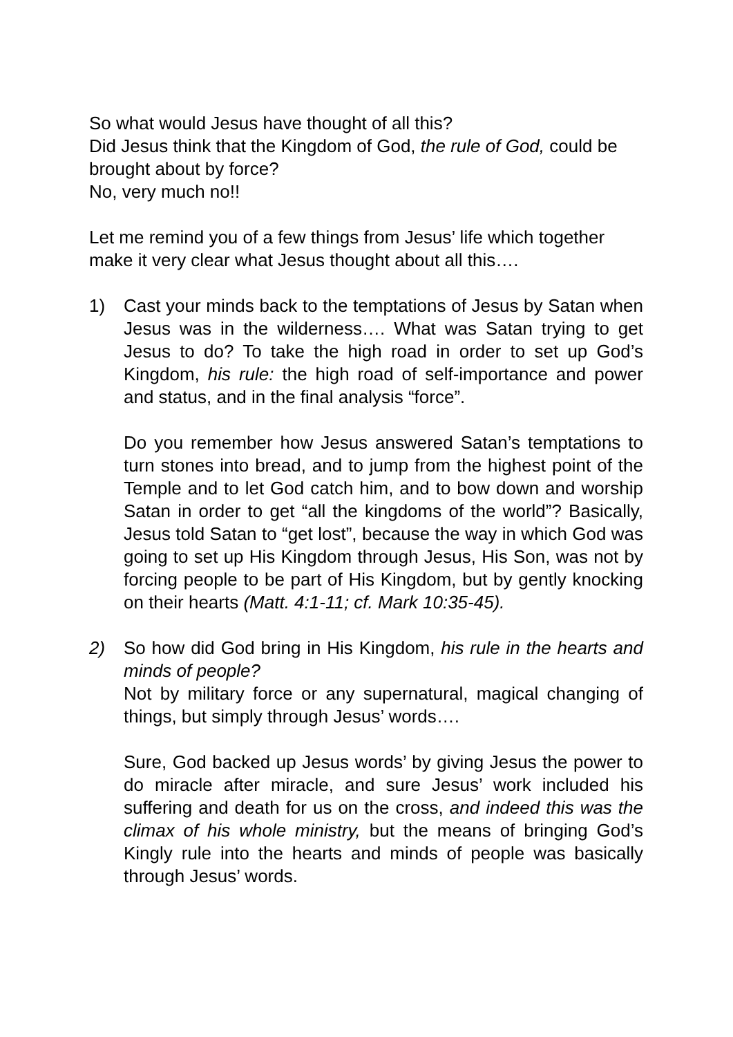So what would Jesus have thought of all this?
Did Jesus think that the Kingdom of God, the rule of God, could be brought about by force?
No, very much no!!
Let me remind you of a few things from Jesus’ life which together make it very clear what Jesus thought about all this….
1) Cast your minds back to the temptations of Jesus by Satan when Jesus was in the wilderness…. What was Satan trying to get Jesus to do? To take the high road in order to set up God’s Kingdom, his rule: the high road of self-importance and power and status, and in the final analysis “force”.
Do you remember how Jesus answered Satan’s temptations to turn stones into bread, and to jump from the highest point of the Temple and to let God catch him, and to bow down and worship Satan in order to get “all the kingdoms of the world”? Basically, Jesus told Satan to “get lost”, because the way in which God was going to set up His Kingdom through Jesus, His Son, was not by forcing people to be part of His Kingdom, but by gently knocking on their hearts (Matt. 4:1-11; cf. Mark 10:35-45).
2) So how did God bring in His Kingdom, his rule in the hearts and minds of people?
Not by military force or any supernatural, magical changing of things, but simply through Jesus’ words….
Sure, God backed up Jesus words’ by giving Jesus the power to do miracle after miracle, and sure Jesus’ work included his suffering and death for us on the cross, and indeed this was the climax of his whole ministry, but the means of bringing God’s Kingly rule into the hearts and minds of people was basically through Jesus’ words.